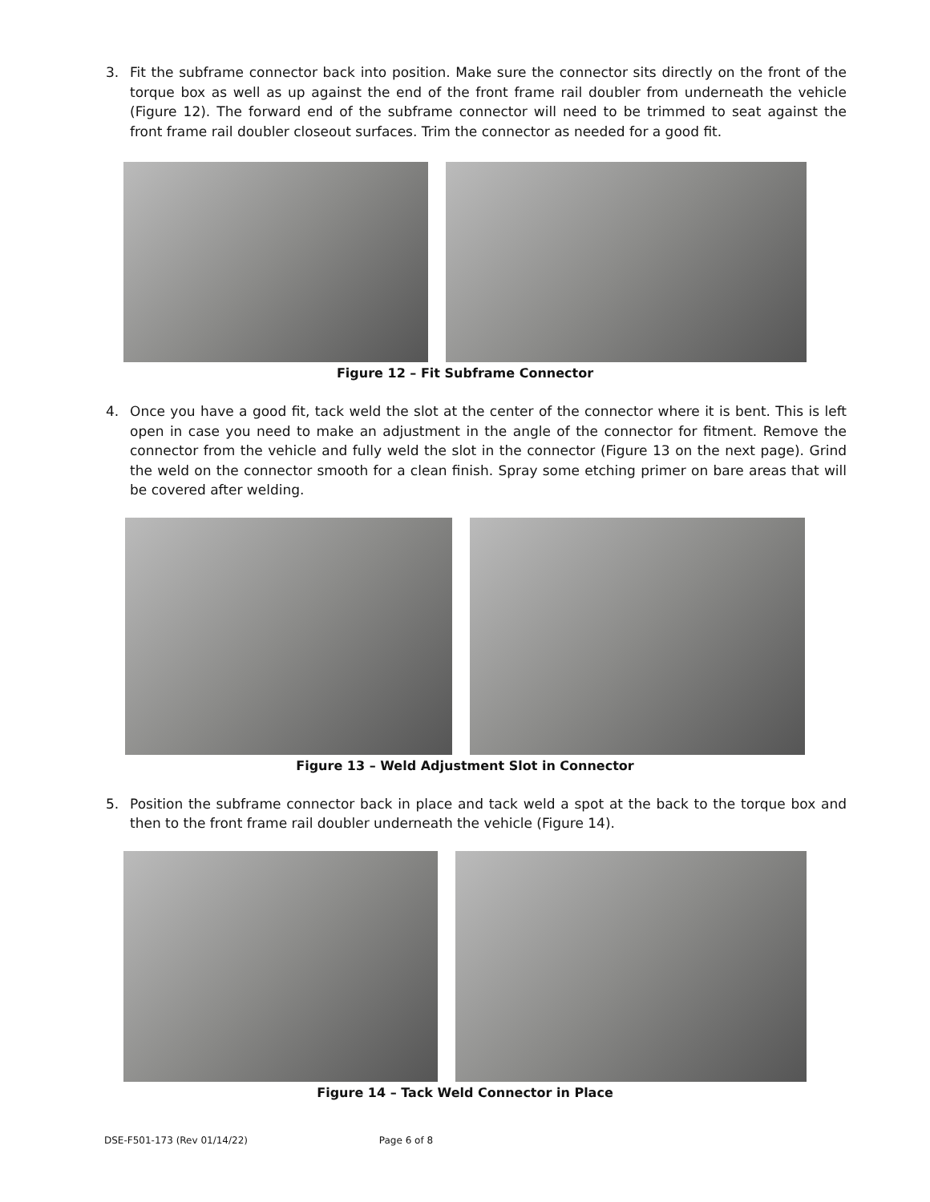3. Fit the subframe connector back into position. Make sure the connector sits directly on the front of the torque box as well as up against the end of the front frame rail doubler from underneath the vehicle (Figure 12). The forward end of the subframe connector will need to be trimmed to seat against the front frame rail doubler closeout surfaces. Trim the connector as needed for a good fit.
Figure 12 – Fit Subframe Connector
4. Once you have a good fit, tack weld the slot at the center of the connector where it is bent. This is left open in case you need to make an adjustment in the angle of the connector for fitment. Remove the connector from the vehicle and fully weld the slot in the connector (Figure 13 on the next page). Grind the weld on the connector smooth for a clean finish. Spray some etching primer on bare areas that will be covered after welding.
Figure 13 – Weld Adjustment Slot in Connector
5. Position the subframe connector back in place and tack weld a spot at the back to the torque box and then to the front frame rail doubler underneath the vehicle (Figure 14).
Figure 14 – Tack Weld Connector in Place
DSE-F501-173 (Rev 01/14/22) Page 6 of 8